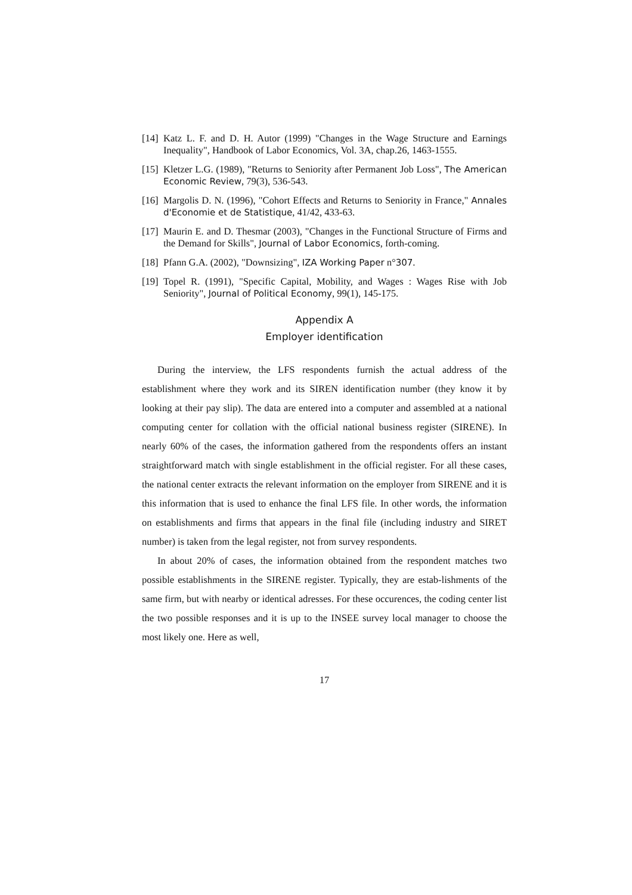[14] Katz L. F. and D. H. Autor (1999) "Changes in the Wage Structure and Earnings Inequality", Handbook of Labor Economics, Vol. 3A, chap.26, 1463-1555.
[15] Kletzer L.G. (1989), "Returns to Seniority after Permanent Job Loss", The American Economic Review, 79(3), 536-543.
[16] Margolis D. N. (1996), "Cohort Effects and Returns to Seniority in France," Annales d'Economie et de Statistique, 41/42, 433-63.
[17] Maurin E. and D. Thesmar (2003), "Changes in the Functional Structure of Firms and the Demand for Skills", Journal of Labor Economics, forth-coming.
[18] Pfann G.A. (2002), "Downsizing", IZA Working Paper n°307.
[19] Topel R. (1991), "Specific Capital, Mobility, and Wages : Wages Rise with Job Seniority", Journal of Political Economy, 99(1), 145-175.
Appendix A
Employer identification
During the interview, the LFS respondents furnish the actual address of the establishment where they work and its SIREN identification number (they know it by looking at their pay slip). The data are entered into a computer and assembled at a national computing center for collation with the official national business register (SIRENE). In nearly 60% of the cases, the information gathered from the respondents offers an instant straightforward match with single establishment in the official register. For all these cases, the national center extracts the relevant information on the employer from SIRENE and it is this information that is used to enhance the final LFS file. In other words, the information on establishments and firms that appears in the final file (including industry and SIRET number) is taken from the legal register, not from survey respondents.
In about 20% of cases, the information obtained from the respondent matches two possible establishments in the SIRENE register. Typically, they are estab-lishments of the same firm, but with nearby or identical adresses. For these occurences, the coding center list the two possible responses and it is up to the INSEE survey local manager to choose the most likely one. Here as well,
17